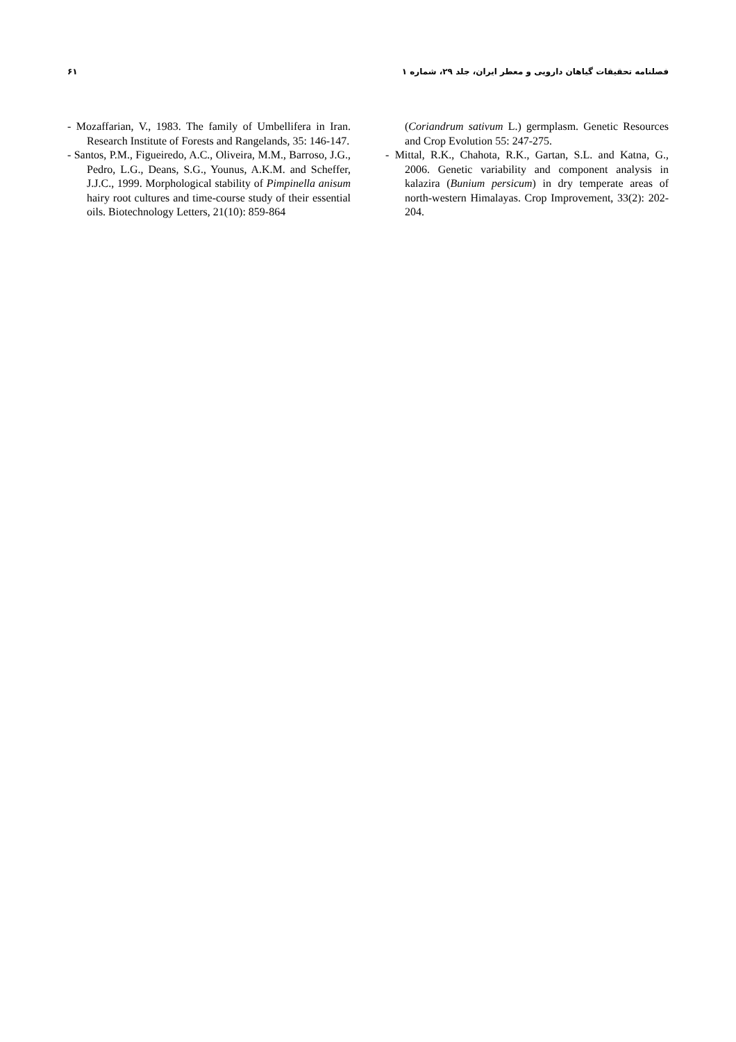فصلنامه تحقیقات گیاهان دارویی و معطر ایران، جلد ۲۹، شماره ۱
۶۱
(Coriandrum sativum L.) germplasm. Genetic Resources and Crop Evolution 55: 247-275.
- Mittal, R.K., Chahota, R.K., Gartan, S.L. and Katna, G., 2006. Genetic variability and component analysis in kalazira (Bunium persicum) in dry temperate areas of north-western Himalayas. Crop Improvement, 33(2): 202-204.
- Mozaffarian, V., 1983. The family of Umbellifera in Iran. Research Institute of Forests and Rangelands, 35: 146-147.
- Santos, P.M., Figueiredo, A.C., Oliveira, M.M., Barroso, J.G., Pedro, L.G., Deans, S.G., Younus, A.K.M. and Scheffer, J.J.C., 1999. Morphological stability of Pimpinella anisum hairy root cultures and time-course study of their essential oils. Biotechnology Letters, 21(10): 859-864